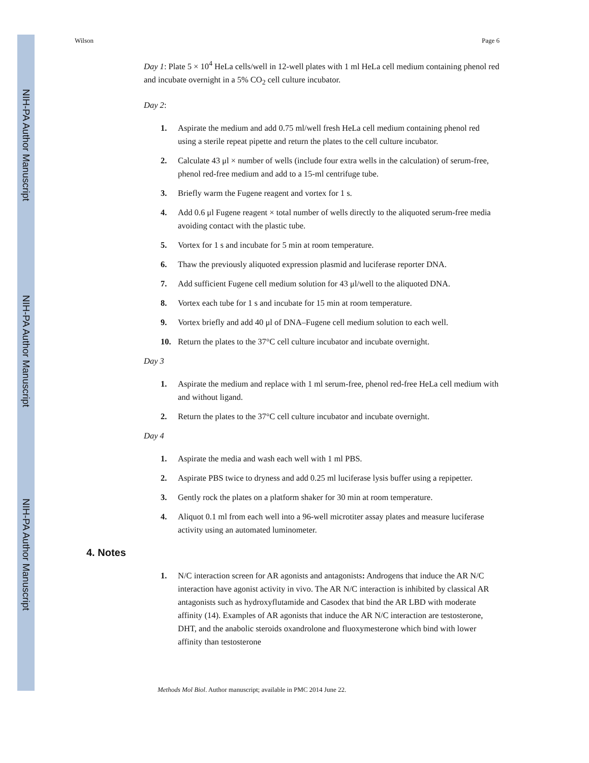NIH-PA Author Manuscript
NIH-PA Author Manuscript
NIH-PA Author Manuscript
Wilson Page 6
Day 1: Plate 5 × 10<sup>4</sup> HeLa cells/well in 12-well plates with 1 ml HeLa cell medium containing phenol red and incubate overnight in a 5% CO<sub>2</sub> cell culture incubator.
Day 2:
1. Aspirate the medium and add 0.75 ml/well fresh HeLa cell medium containing phenol red using a sterile repeat pipette and return the plates to the cell culture incubator.
2. Calculate 43 μl × number of wells (include four extra wells in the calculation) of serum-free, phenol red-free medium and add to a 15-ml centrifuge tube.
3. Briefly warm the Fugene reagent and vortex for 1 s.
4. Add 0.6 μl Fugene reagent × total number of wells directly to the aliquoted serum-free media avoiding contact with the plastic tube.
5. Vortex for 1 s and incubate for 5 min at room temperature.
6. Thaw the previously aliquoted expression plasmid and luciferase reporter DNA.
7. Add sufficient Fugene cell medium solution for 43 μl/well to the aliquoted DNA.
8. Vortex each tube for 1 s and incubate for 15 min at room temperature.
9. Vortex briefly and add 40 μl of DNA–Fugene cell medium solution to each well.
10. Return the plates to the 37°C cell culture incubator and incubate overnight.
Day 3
1. Aspirate the medium and replace with 1 ml serum-free, phenol red-free HeLa cell medium with and without ligand.
2. Return the plates to the 37°C cell culture incubator and incubate overnight.
Day 4
1. Aspirate the media and wash each well with 1 ml PBS.
2. Aspirate PBS twice to dryness and add 0.25 ml luciferase lysis buffer using a repipetter.
3. Gently rock the plates on a platform shaker for 30 min at room temperature.
4. Aliquot 0.1 ml from each well into a 96-well microtiter assay plates and measure luciferase activity using an automated luminometer.
4. Notes
1. N/C interaction screen for AR agonists and antagonists: Androgens that induce the AR N/C interaction have agonist activity in vivo. The AR N/C interaction is inhibited by classical AR antagonists such as hydroxyflutamide and Casodex that bind the AR LBD with moderate affinity (14). Examples of AR agonists that induce the AR N/C interaction are testosterone, DHT, and the anabolic steroids oxandrolone and fluoxymesterone which bind with lower affinity than testosterone
Methods Mol Biol. Author manuscript; available in PMC 2014 June 22.